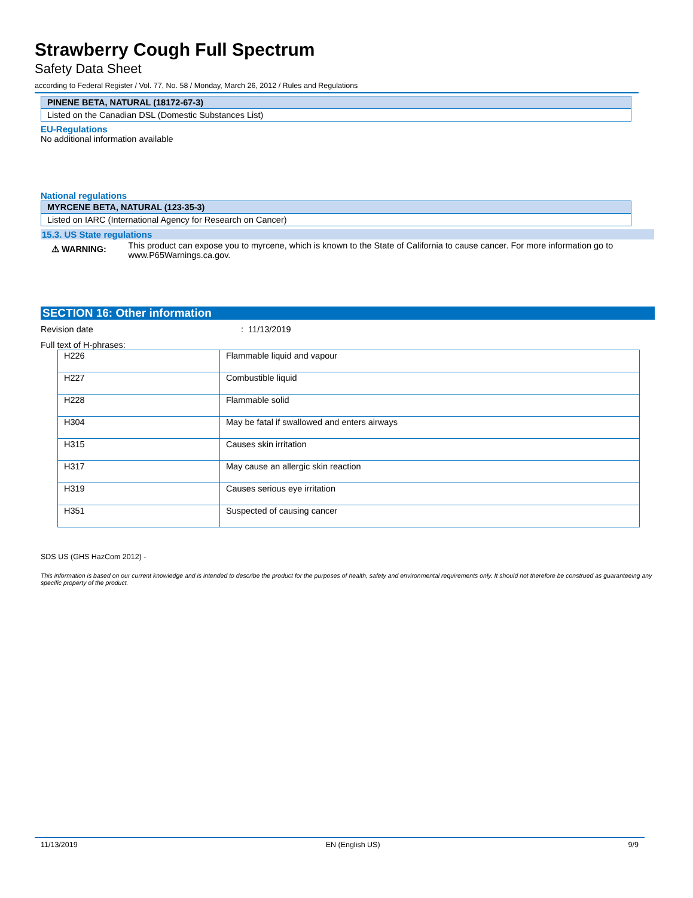Strawberry Cough Full Spectrum
Safety Data Sheet
according to Federal Register / Vol. 77, No. 58 / Monday, March 26, 2012 / Rules and Regulations
| PINENE BETA, NATURAL (18172-67-3) |
| Listed on the Canadian DSL (Domestic Substances List) |
EU-Regulations
No additional information available
National regulations
| MYRCENE BETA, NATURAL (123-35-3) |
| Listed on IARC (International Agency for Research on Cancer) |
15.3. US State regulations
⚠ WARNING:
This product can expose you to myrcene, which is known to the State of California to cause cancer. For more information go to www.P65Warnings.ca.gov.
SECTION 16: Other information
Revision date : 11/13/2019
Full text of H-phrases:
| H226 | Flammable liquid and vapour |
| H227 | Combustible liquid |
| H228 | Flammable solid |
| H304 | May be fatal if swallowed and enters airways |
| H315 | Causes skin irritation |
| H317 | May cause an allergic skin reaction |
| H319 | Causes serious eye irritation |
| H351 | Suspected of causing cancer |
SDS US (GHS HazCom 2012) -
This information is based on our current knowledge and is intended to describe the product for the purposes of health, safety and environmental requirements only. It should not therefore be construed as guaranteeing any specific property of the product.
11/13/2019 EN (English US) 9/9